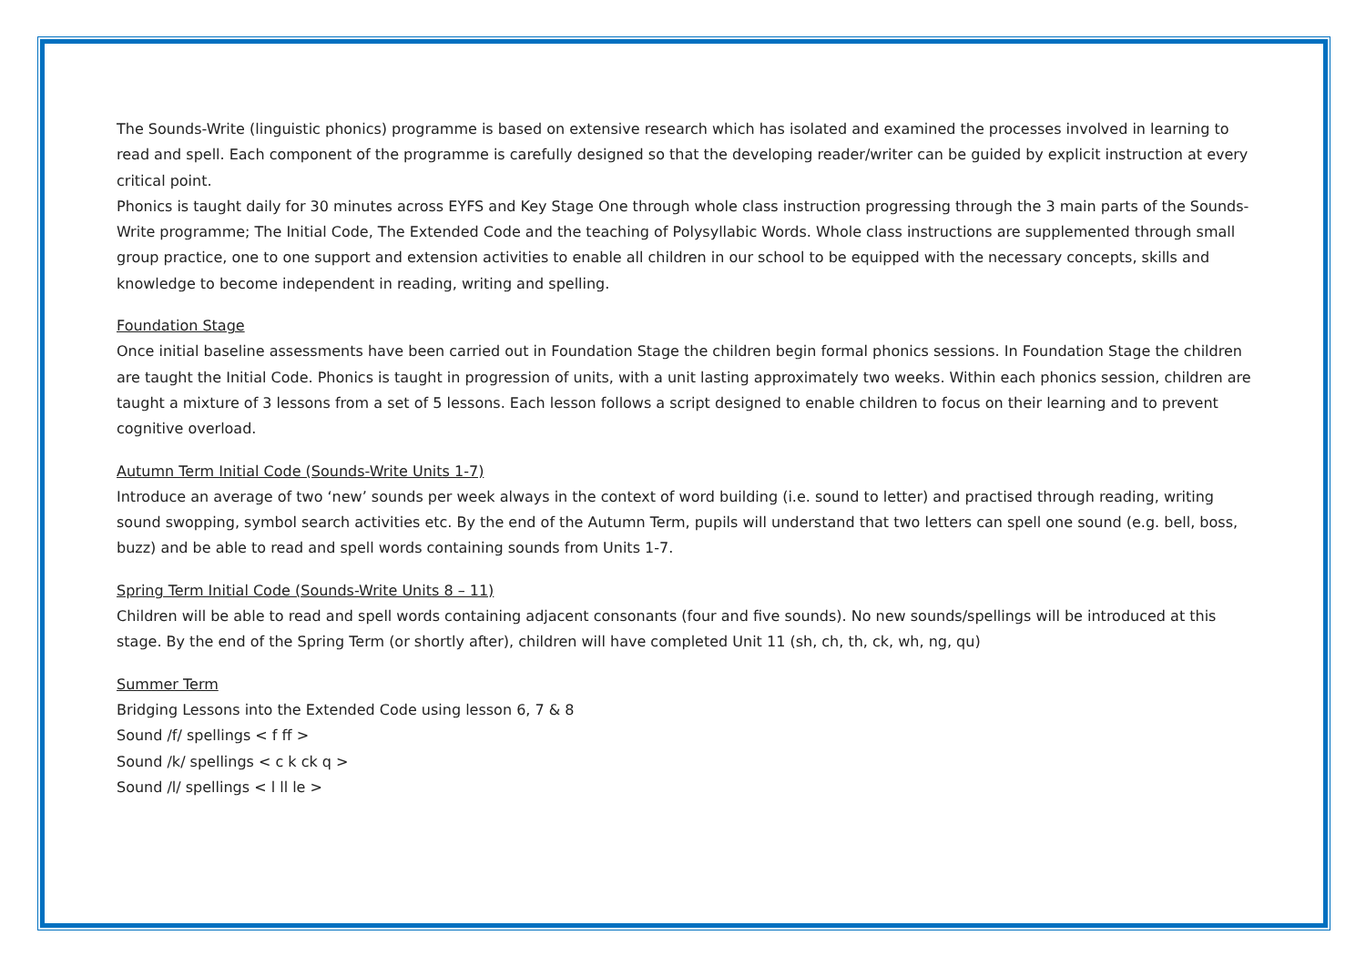The Sounds-Write (linguistic phonics) programme is based on extensive research which has isolated and examined the processes involved in learning to read and spell. Each component of the programme is carefully designed so that the developing reader/writer can be guided by explicit instruction at every critical point.
Phonics is taught daily for 30 minutes across EYFS and Key Stage One through whole class instruction progressing through the 3 main parts of the Sounds-Write programme; The Initial Code, The Extended Code and the teaching of Polysyllabic Words. Whole class instructions are supplemented through small group practice, one to one support and extension activities to enable all children in our school to be equipped with the necessary concepts, skills and knowledge to become independent in reading, writing and spelling.
Foundation Stage
Once initial baseline assessments have been carried out in Foundation Stage the children begin formal phonics sessions. In Foundation Stage the children are taught the Initial Code. Phonics is taught in progression of units, with a unit lasting approximately two weeks. Within each phonics session, children are taught a mixture of 3 lessons from a set of 5 lessons. Each lesson follows a script designed to enable children to focus on their learning and to prevent cognitive overload.
Autumn Term Initial Code (Sounds-Write Units 1-7)
Introduce an average of two ‘new’ sounds per week always in the context of word building (i.e. sound to letter) and practised through reading, writing sound swopping, symbol search activities etc. By the end of the Autumn Term, pupils will understand that two letters can spell one sound (e.g. bell, boss, buzz) and be able to read and spell words containing sounds from Units 1-7.
Spring Term Initial Code (Sounds-Write Units 8 – 11)
Children will be able to read and spell words containing adjacent consonants (four and five sounds). No new sounds/spellings will be introduced at this stage. By the end of the Spring Term (or shortly after), children will have completed Unit 11 (sh, ch, th, ck, wh, ng, qu)
Summer Term
Bridging Lessons into the Extended Code using lesson 6, 7 & 8
Sound /f/ spellings < f ff >
Sound /k/ spellings < c k ck q >
Sound /l/ spellings < l ll le >